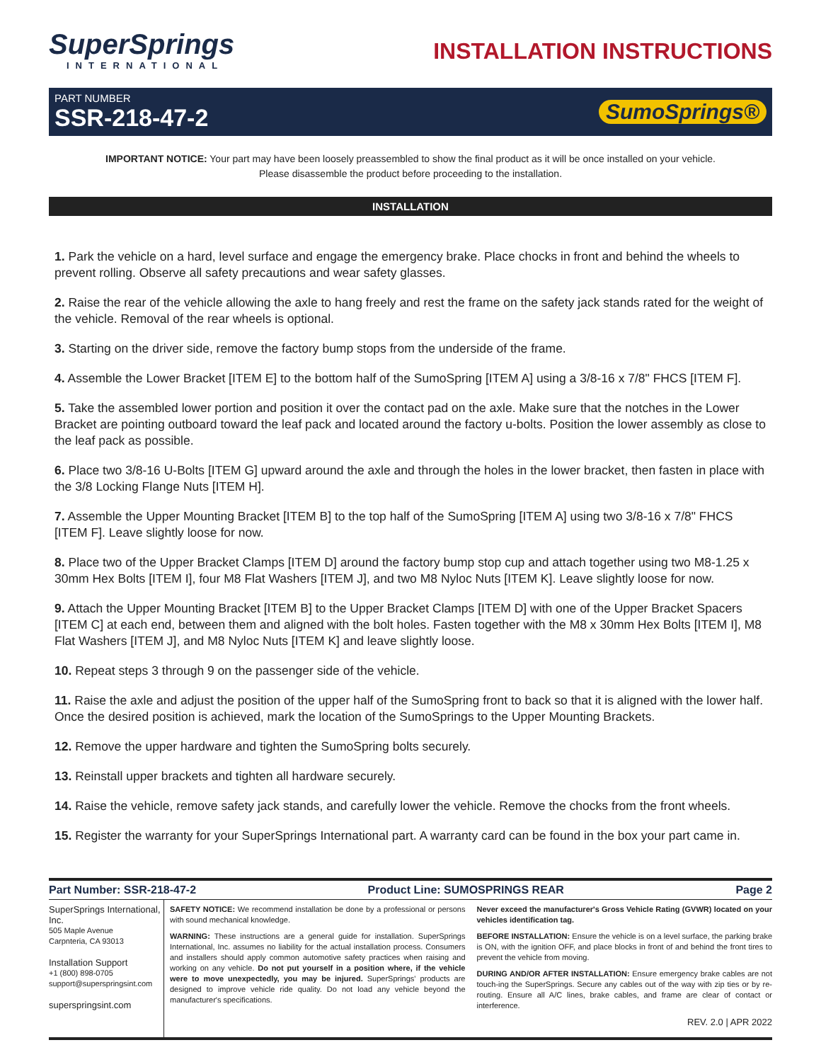SuperSprings
INTERNATIONAL
INSTALLATION INSTRUCTIONS
PART NUMBER
SSR-218-47-2
SumoSprings®
IMPORTANT NOTICE: Your part may have been loosely preassembled to show the final product as it will be once installed on your vehicle.
Please disassemble the product before proceeding to the installation.
INSTALLATION
1. Park the vehicle on a hard, level surface and engage the emergency brake. Place chocks in front and behind the wheels to prevent rolling. Observe all safety precautions and wear safety glasses.
2. Raise the rear of the vehicle allowing the axle to hang freely and rest the frame on the safety jack stands rated for the weight of the vehicle. Removal of the rear wheels is optional.
3. Starting on the driver side, remove the factory bump stops from the underside of the frame.
4. Assemble the Lower Bracket [ITEM E] to the bottom half of the SumoSpring [ITEM A] using a 3/8-16 x 7/8" FHCS [ITEM F].
5. Take the assembled lower portion and position it over the contact pad on the axle. Make sure that the notches in the Lower Bracket are pointing outboard toward the leaf pack and located around the factory u-bolts. Position the lower assembly as close to the leaf pack as possible.
6. Place two 3/8-16 U-Bolts [ITEM G] upward around the axle and through the holes in the lower bracket, then fasten in place with the 3/8 Locking Flange Nuts [ITEM H].
7. Assemble the Upper Mounting Bracket [ITEM B] to the top half of the SumoSpring [ITEM A] using two 3/8-16 x 7/8" FHCS [ITEM F]. Leave slightly loose for now.
8. Place two of the Upper Bracket Clamps [ITEM D] around the factory bump stop cup and attach together using two M8-1.25 x 30mm Hex Bolts [ITEM I], four M8 Flat Washers [ITEM J], and two M8 Nyloc Nuts [ITEM K]. Leave slightly loose for now.
9. Attach the Upper Mounting Bracket [ITEM B] to the Upper Bracket Clamps [ITEM D] with one of the Upper Bracket Spacers [ITEM C] at each end, between them and aligned with the bolt holes. Fasten together with the M8 x 30mm Hex Bolts [ITEM I], M8 Flat Washers [ITEM J], and M8 Nyloc Nuts [ITEM K] and leave slightly loose.
10. Repeat steps 3 through 9 on the passenger side of the vehicle.
11. Raise the axle and adjust the position of the upper half of the SumoSpring front to back so that it is aligned with the lower half. Once the desired position is achieved, mark the location of the SumoSprings to the Upper Mounting Brackets.
12. Remove the upper hardware and tighten the SumoSpring bolts securely.
13. Reinstall upper brackets and tighten all hardware securely.
14. Raise the vehicle, remove safety jack stands, and carefully lower the vehicle. Remove the chocks from the front wheels.
15. Register the warranty for your SuperSprings International part. A warranty card can be found in the box your part came in.
Part Number: SSR-218-47-2 Product Line: SUMOSPRINGS REAR Page 2
SuperSprings International, Inc.
505 Maple Avenue
Carpnteria, CA 93013
Installation Support
+1 (800) 898-0705
support@superspringsint.com
superspringsint.com
SAFETY NOTICE: We recommend installation be done by a professional or persons with sound mechanical knowledge.
WARNING: These instructions are a general guide for installation. SuperSprings International, Inc. assumes no liability for the actual installation process. Consumers and installers should apply common automotive safety practices when raising and working on any vehicle. Do not put yourself in a position where, if the vehicle were to move unexpectedly, you may be injured. SuperSprings' products are designed to improve vehicle ride quality. Do not load any vehicle beyond the manufacturer's specifications.
Never exceed the manufacturer's Gross Vehicle Rating (GVWR) located on your vehicles identification tag.
BEFORE INSTALLATION: Ensure the vehicle is on a level surface, the parking brake is ON, with the ignition OFF, and place blocks in front of and behind the front tires to prevent the vehicle from moving.
DURING AND/OR AFTER INSTALLATION: Ensure emergency brake cables are not touch-ing the SuperSprings. Secure any cables out of the way with zip ties or by re-routing. Ensure all A/C lines, brake cables, and frame are clear of contact or interference.
REV. 2.0 | APR 2022